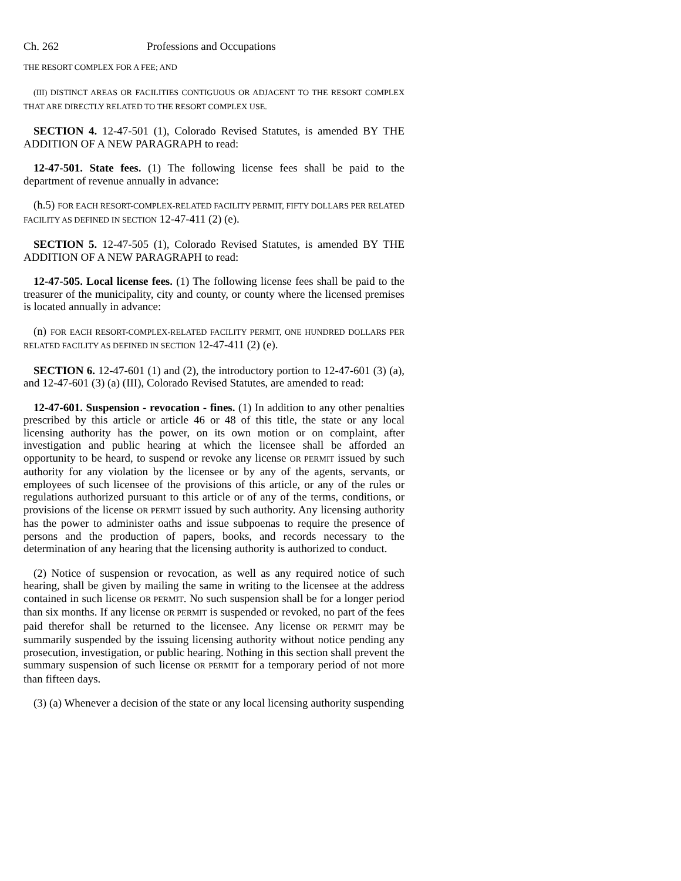Ch. 262 Professions and Occupations
THE RESORT COMPLEX FOR A FEE; AND
(III) D ISTINCT AREAS OR FACILITIES CONTIGUOUS OR ADJACENT TO THE RESORT COMPLEX THAT ARE DIRECTLY RELATED TO THE RESORT COMPLEX USE.
SECTION 4. 12-47-501 (1), Colorado Revised Statutes, is amended BY THE ADDITION OF A NEW PARAGRAPH to read:
12-47-501. State fees. (1) The following license fees shall be paid to the department of revenue annually in advance:
(h.5) FOR EACH RESORT-COMPLEX-RELATED FACILITY PERMIT, FIFTY DOLLARS PER RELATED FACILITY AS DEFINED IN SECTION 12-47-411 (2) (e).
SECTION 5. 12-47-505 (1), Colorado Revised Statutes, is amended BY THE ADDITION OF A NEW PARAGRAPH to read:
12-47-505. Local license fees. (1) The following license fees shall be paid to the treasurer of the municipality, city and county, or county where the licensed premises is located annually in advance:
(n) FOR EACH RESORT-COMPLEX-RELATED FACILITY PERMIT, ONE HUNDRED DOLLARS PER RELATED FACILITY AS DEFINED IN SECTION 12-47-411 (2) (e).
SECTION 6. 12-47-601 (1) and (2), the introductory portion to 12-47-601 (3) (a), and 12-47-601 (3) (a) (III), Colorado Revised Statutes, are amended to read:
12-47-601. Suspension - revocation - fines. (1) In addition to any other penalties prescribed by this article or article 46 or 48 of this title, the state or any local licensing authority has the power, on its own motion or on complaint, after investigation and public hearing at which the licensee shall be afforded an opportunity to be heard, to suspend or revoke any license OR PERMIT issued by such authority for any violation by the licensee or by any of the agents, servants, or employees of such licensee of the provisions of this article, or any of the rules or regulations authorized pursuant to this article or of any of the terms, conditions, or provisions of the license OR PERMIT issued by such authority. Any licensing authority has the power to administer oaths and issue subpoenas to require the presence of persons and the production of papers, books, and records necessary to the determination of any hearing that the licensing authority is authorized to conduct.
(2) Notice of suspension or revocation, as well as any required notice of such hearing, shall be given by mailing the same in writing to the licensee at the address contained in such license OR PERMIT. No such suspension shall be for a longer period than six months. If any license OR PERMIT is suspended or revoked, no part of the fees paid therefor shall be returned to the licensee. Any license OR PERMIT may be summarily suspended by the issuing licensing authority without notice pending any prosecution, investigation, or public hearing. Nothing in this section shall prevent the summary suspension of such license OR PERMIT for a temporary period of not more than fifteen days.
(3) (a) Whenever a decision of the state or any local licensing authority suspending